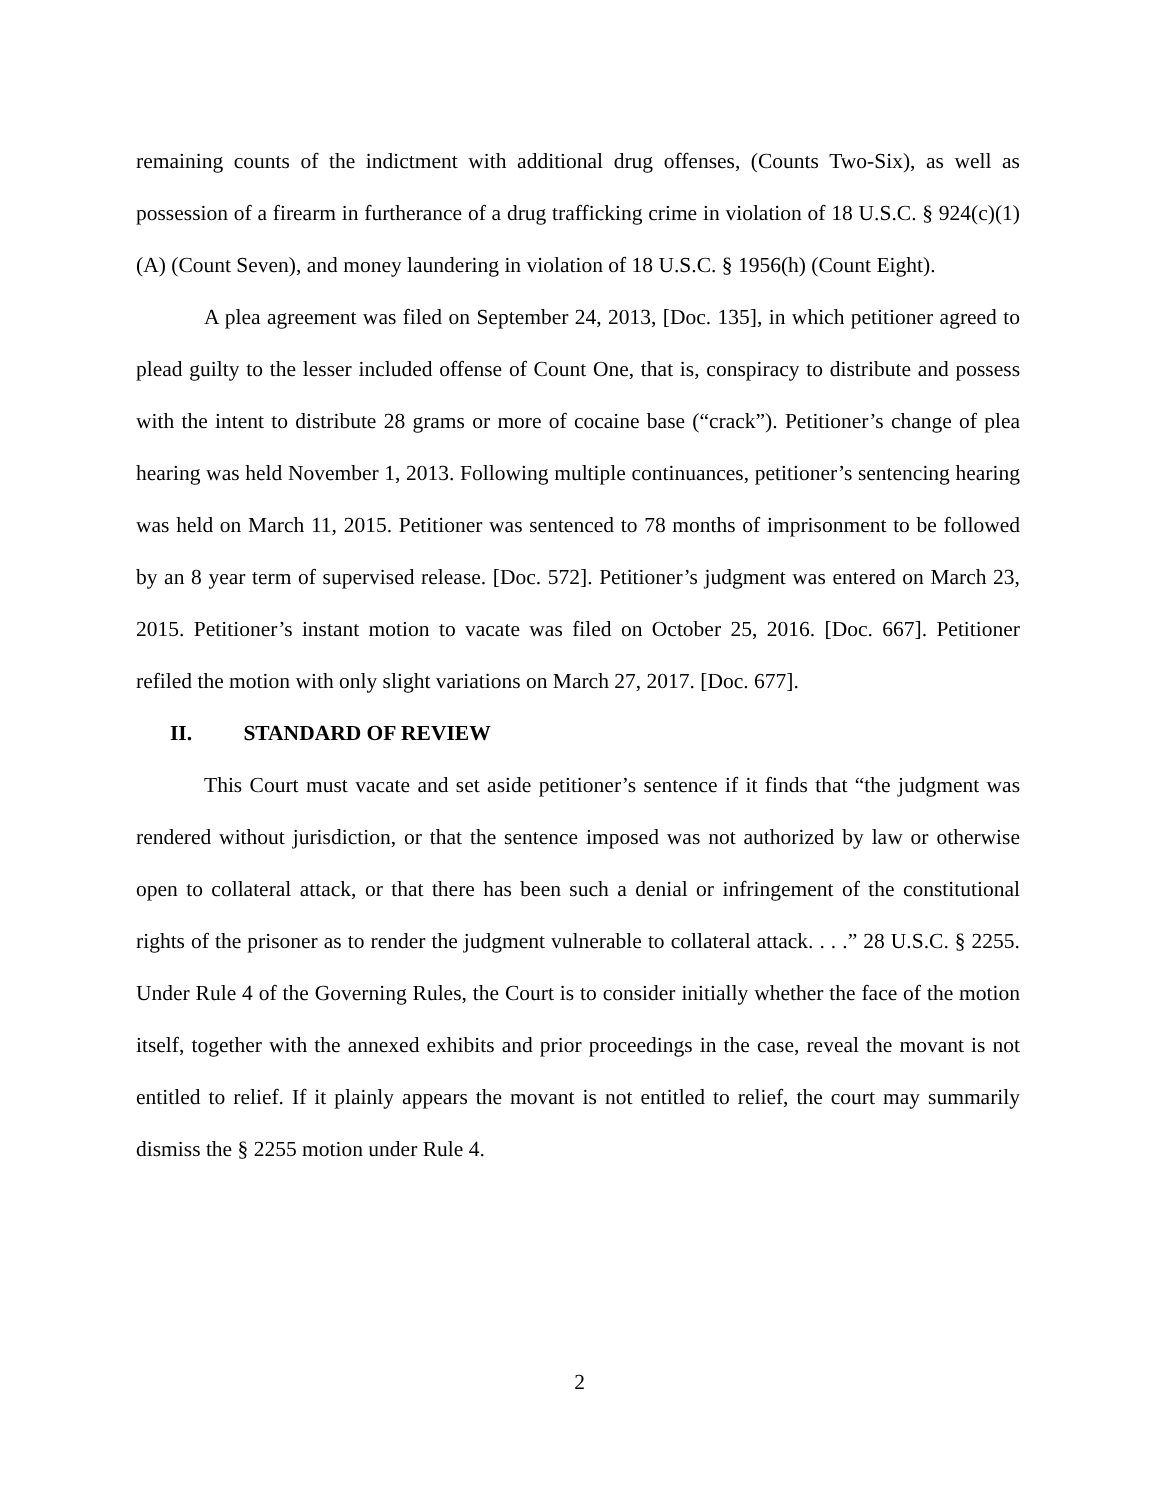remaining counts of the indictment with additional drug offenses, (Counts Two-Six), as well as possession of a firearm in furtherance of a drug trafficking crime in violation of 18 U.S.C. § 924(c)(1)(A) (Count Seven), and money laundering in violation of 18 U.S.C. § 1956(h) (Count Eight).
A plea agreement was filed on September 24, 2013, [Doc. 135], in which petitioner agreed to plead guilty to the lesser included offense of Count One, that is, conspiracy to distribute and possess with the intent to distribute 28 grams or more of cocaine base (“crack”). Petitioner’s change of plea hearing was held November 1, 2013. Following multiple continuances, petitioner’s sentencing hearing was held on March 11, 2015. Petitioner was sentenced to 78 months of imprisonment to be followed by an 8 year term of supervised release. [Doc. 572]. Petitioner’s judgment was entered on March 23, 2015. Petitioner’s instant motion to vacate was filed on October 25, 2016. [Doc. 667]. Petitioner refiled the motion with only slight variations on March 27, 2017. [Doc. 677].
II. STANDARD OF REVIEW
This Court must vacate and set aside petitioner’s sentence if it finds that “the judgment was rendered without jurisdiction, or that the sentence imposed was not authorized by law or otherwise open to collateral attack, or that there has been such a denial or infringement of the constitutional rights of the prisoner as to render the judgment vulnerable to collateral attack. . . .” 28 U.S.C. § 2255. Under Rule 4 of the Governing Rules, the Court is to consider initially whether the face of the motion itself, together with the annexed exhibits and prior proceedings in the case, reveal the movant is not entitled to relief. If it plainly appears the movant is not entitled to relief, the court may summarily dismiss the § 2255 motion under Rule 4.
2